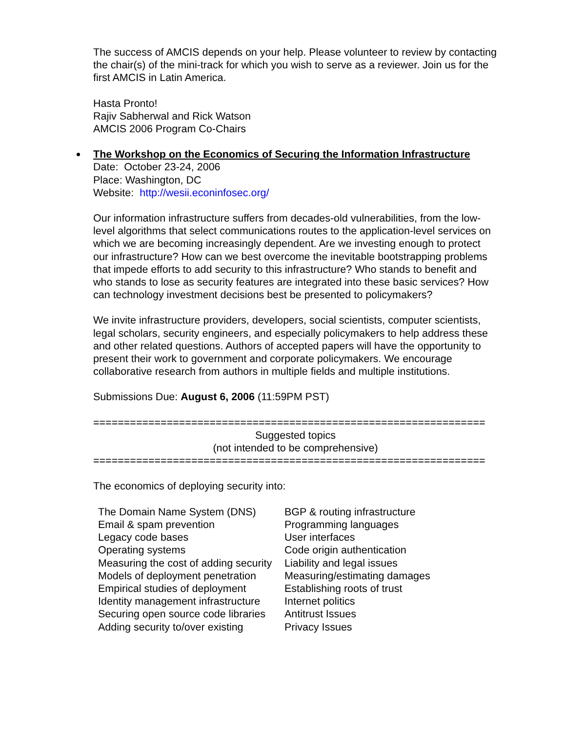The success of AMCIS depends on your help. Please volunteer to review by contacting the chair(s) of the mini-track for which you wish to serve as a reviewer. Join us for the first AMCIS in Latin America.
Hasta Pronto!
Rajiv Sabherwal and Rick Watson
AMCIS 2006 Program Co-Chairs
The Workshop on the Economics of Securing the Information Infrastructure
Date: October 23-24, 2006
Place: Washington, DC
Website: http://wesii.econinfosec.org/
Our information infrastructure suffers from decades-old vulnerabilities, from the low-level algorithms that select communications routes to the application-level services on which we are becoming increasingly dependent. Are we investing enough to protect our infrastructure? How can we best overcome the inevitable bootstrapping problems that impede efforts to add security to this infrastructure? Who stands to benefit and who stands to lose as security features are integrated into these basic services? How can technology investment decisions best be presented to policymakers?
We invite infrastructure providers, developers, social scientists, computer scientists, legal scholars, security engineers, and especially policymakers to help address these and other related questions. Authors of accepted papers will have the opportunity to present their work to government and corporate policymakers. We encourage collaborative research from authors in multiple fields and multiple institutions.
Submissions Due: August 6, 2006 (11:59PM PST)
================================================================
Suggested topics
(not intended to be comprehensive)
================================================================
The economics of deploying security into:
| The Domain Name System (DNS) | BGP & routing infrastructure |
| Email & spam prevention | Programming languages |
| Legacy code bases | User interfaces |
| Operating systems | Code origin authentication |
| Measuring the cost of adding security | Liability and legal issues |
| Models of deployment penetration | Measuring/estimating damages |
| Empirical studies of deployment | Establishing roots of trust |
| Identity management infrastructure | Internet politics |
| Securing open source code libraries | Antitrust Issues |
| Adding security to/over existing | Privacy Issues |